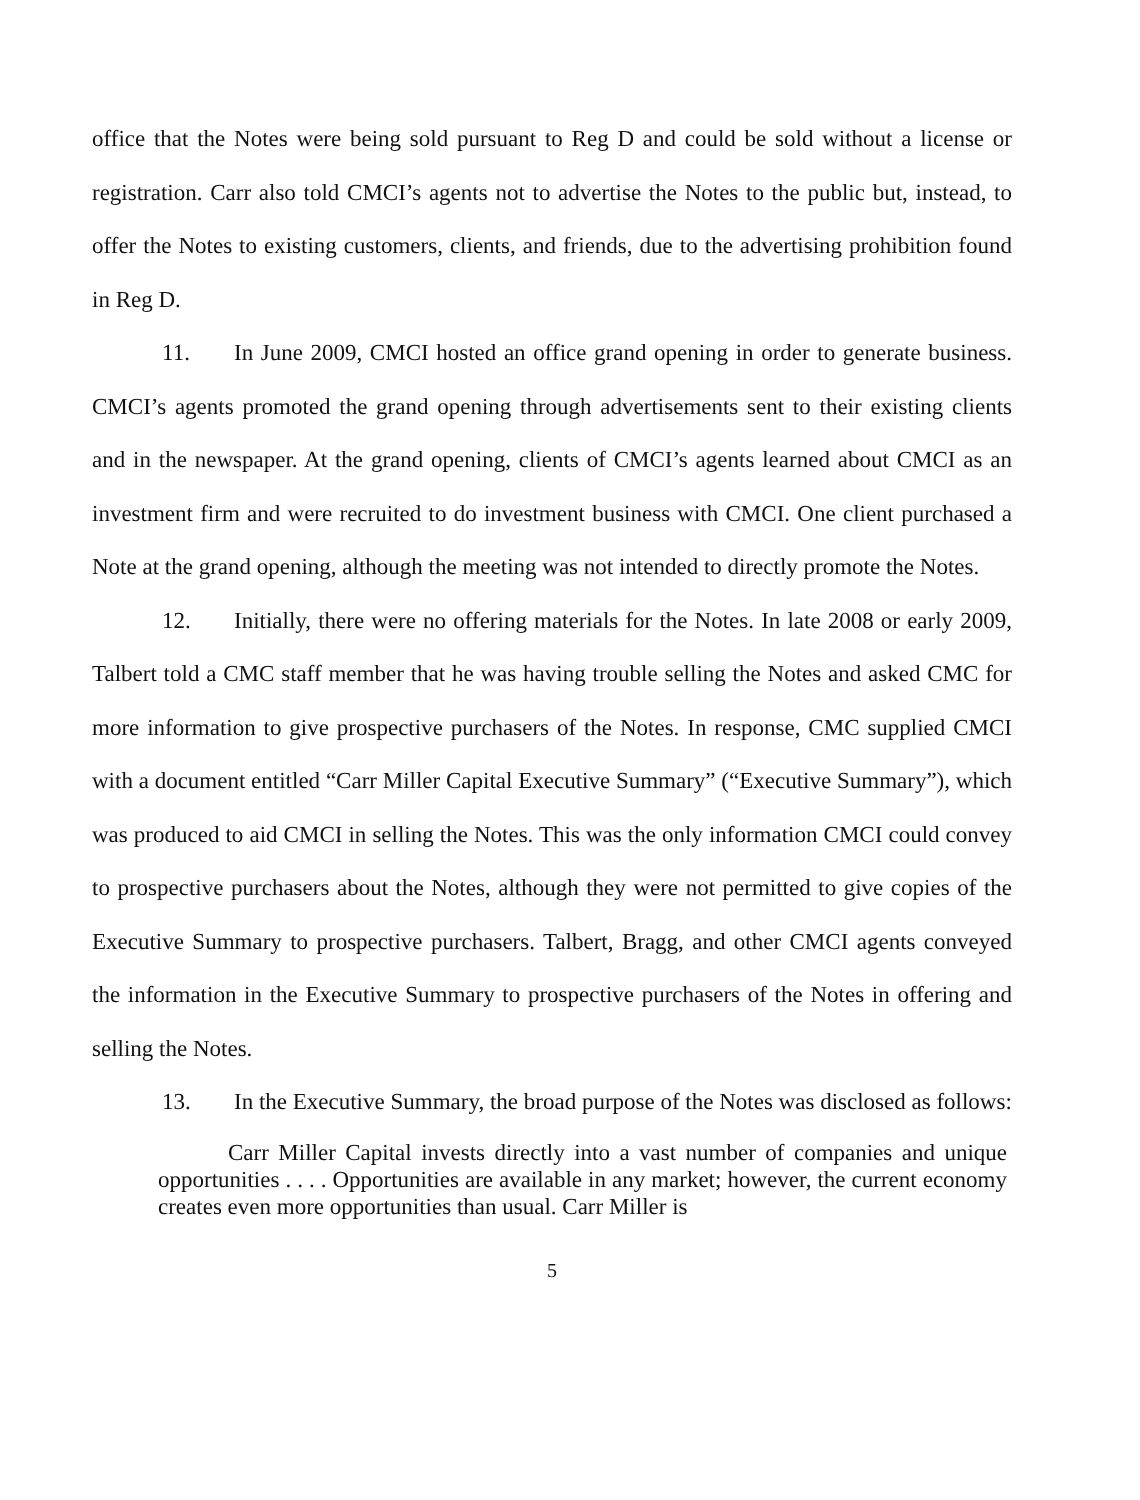office that the Notes were being sold pursuant to Reg D and could be sold without a license or registration. Carr also told CMCI’s agents not to advertise the Notes to the public but, instead, to offer the Notes to existing customers, clients, and friends, due to the advertising prohibition found in Reg D.
11. In June 2009, CMCI hosted an office grand opening in order to generate business. CMCI’s agents promoted the grand opening through advertisements sent to their existing clients and in the newspaper. At the grand opening, clients of CMCI’s agents learned about CMCI as an investment firm and were recruited to do investment business with CMCI. One client purchased a Note at the grand opening, although the meeting was not intended to directly promote the Notes.
12. Initially, there were no offering materials for the Notes. In late 2008 or early 2009, Talbert told a CMC staff member that he was having trouble selling the Notes and asked CMC for more information to give prospective purchasers of the Notes. In response, CMC supplied CMCI with a document entitled “Carr Miller Capital Executive Summary” (“Executive Summary”), which was produced to aid CMCI in selling the Notes. This was the only information CMCI could convey to prospective purchasers about the Notes, although they were not permitted to give copies of the Executive Summary to prospective purchasers. Talbert, Bragg, and other CMCI agents conveyed the information in the Executive Summary to prospective purchasers of the Notes in offering and selling the Notes.
13. In the Executive Summary, the broad purpose of the Notes was disclosed as follows:
Carr Miller Capital invests directly into a vast number of companies and unique opportunities . . . . Opportunities are available in any market; however, the current economy creates even more opportunities than usual. Carr Miller is
5